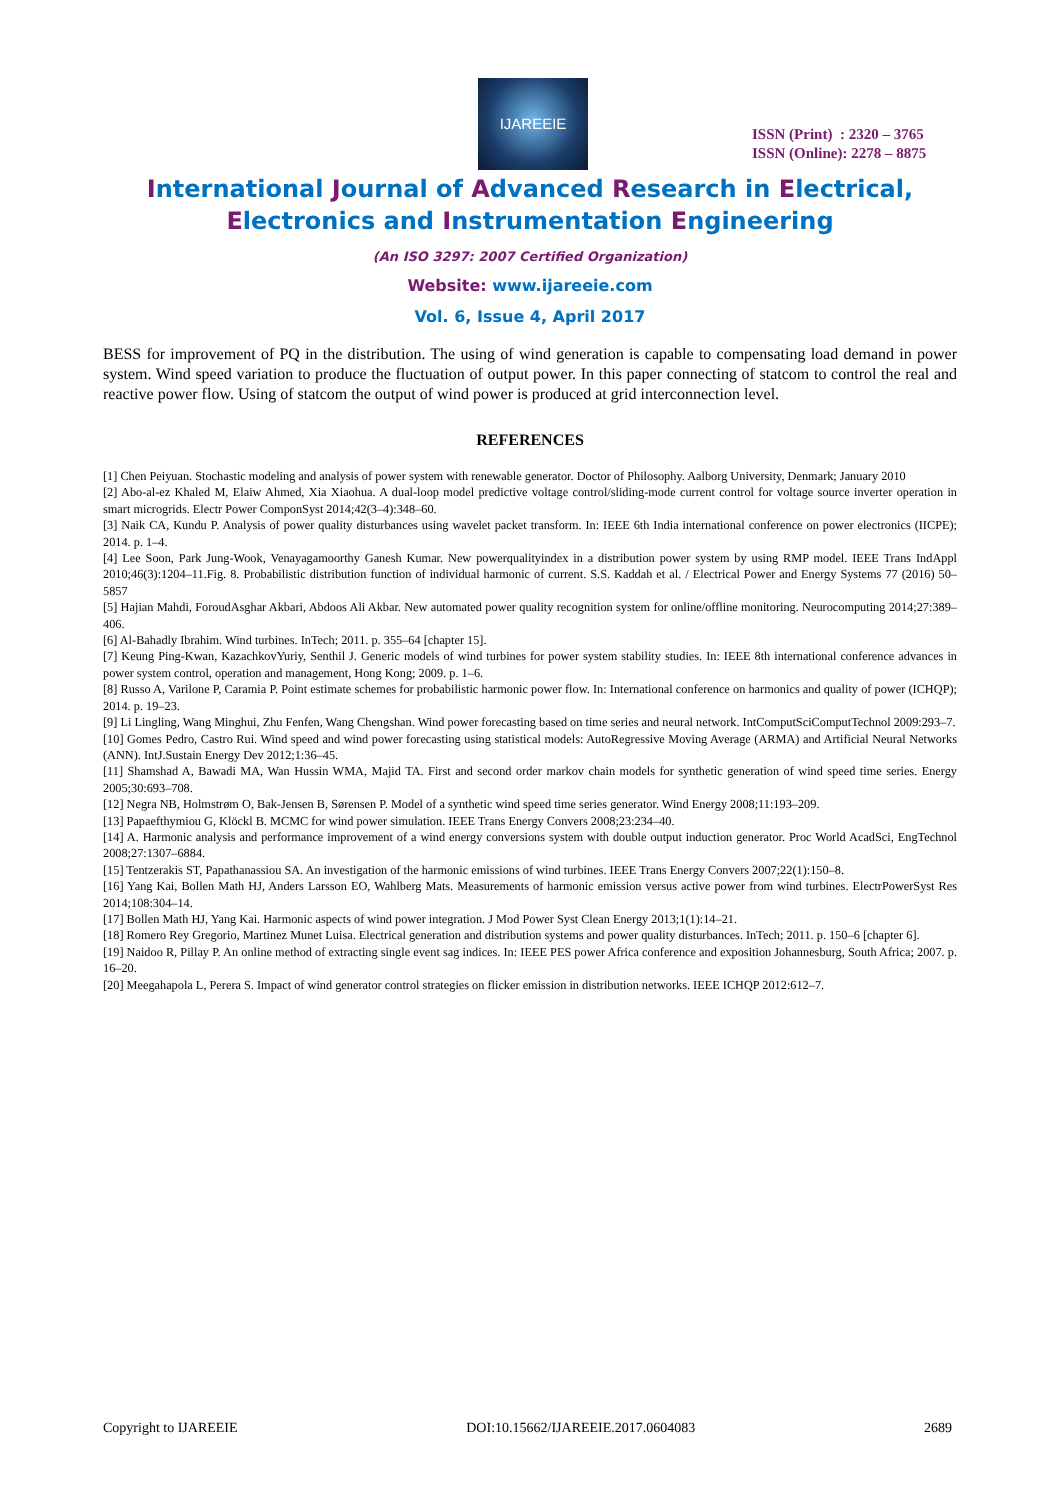IJAREEIE
ISSN (Print) : 2320 – 3765
ISSN (Online): 2278 – 8875
International Journal of Advanced Research in Electrical,
Electronics and Instrumentation Engineering
(An ISO 3297: 2007 Certified Organization)
Website: www.ijareeie.com
Vol. 6, Issue 4, April 2017
BESS for improvement of PQ in the distribution. The using of wind generation is capable to compensating load demand in power system. Wind speed variation to produce the fluctuation of output power. In this paper connecting of statcom to control the real and reactive power flow. Using of statcom the output of wind power is produced at grid interconnection level.
REFERENCES
[1] Chen Peiyuan. Stochastic modeling and analysis of power system with renewable generator. Doctor of Philosophy. Aalborg University, Denmark; January 2010
[2] Abo-al-ez Khaled M, Elaiw Ahmed, Xia Xiaohua. A dual-loop model predictive voltage control/sliding-mode current control for voltage source inverter operation in smart microgrids. Electr Power ComponSyst 2014;42(3–4):348–60.
[3] Naik CA, Kundu P. Analysis of power quality disturbances using wavelet packet transform. In: IEEE 6th India international conference on power electronics (IICPE); 2014. p. 1–4.
[4] Lee Soon, Park Jung-Wook, Venayagamoorthy Ganesh Kumar. New powerqualityindex in a distribution power system by using RMP model. IEEE Trans IndAppl 2010;46(3):1204–11.Fig. 8. Probabilistic distribution function of individual harmonic of current. S.S. Kaddah et al. / Electrical Power and Energy Systems 77 (2016) 50–5857
[5] Hajian Mahdi, ForoudAsghar Akbari, Abdoos Ali Akbar. New automated power quality recognition system for online/offline monitoring. Neurocomputing 2014;27:389–406.
[6] Al-Bahadly Ibrahim. Wind turbines. InTech; 2011. p. 355–64 [chapter 15].
[7] Keung Ping-Kwan, KazachkovYuriy, Senthil J. Generic models of wind turbines for power system stability studies. In: IEEE 8th international conference advances in power system control, operation and management, Hong Kong; 2009. p. 1–6.
[8] Russo A, Varilone P, Caramia P. Point estimate schemes for probabilistic harmonic power flow. In: International conference on harmonics and quality of power (ICHQP); 2014. p. 19–23.
[9] Li Lingling, Wang Minghui, Zhu Fenfen, Wang Chengshan. Wind power forecasting based on time series and neural network. IntComputSciComputTechnol 2009:293–7.
[10] Gomes Pedro, Castro Rui. Wind speed and wind power forecasting using statistical models: AutoRegressive Moving Average (ARMA) and Artificial Neural Networks (ANN). IntJ.Sustain Energy Dev 2012;1:36–45.
[11] Shamshad A, Bawadi MA, Wan Hussin WMA, Majid TA. First and second order markov chain models for synthetic generation of wind speed time series. Energy 2005;30:693–708.
[12] Negra NB, Holmstrøm O, Bak-Jensen B, Sørensen P. Model of a synthetic wind speed time series generator. Wind Energy 2008;11:193–209.
[13] Papaefthymiou G, Klöckl B. MCMC for wind power simulation. IEEE Trans Energy Convers 2008;23:234–40.
[14] A. Harmonic analysis and performance improvement of a wind energy conversions system with double output induction generator. Proc World AcadSci, EngTechnol 2008;27:1307–6884.
[15] Tentzerakis ST, Papathanassiou SA. An investigation of the harmonic emissions of wind turbines. IEEE Trans Energy Convers 2007;22(1):150–8.
[16] Yang Kai, Bollen Math HJ, Anders Larsson EO, Wahlberg Mats. Measurements of harmonic emission versus active power from wind turbines. ElectrPowerSyst Res 2014;108:304–14.
[17] Bollen Math HJ, Yang Kai. Harmonic aspects of wind power integration. J Mod Power Syst Clean Energy 2013;1(1):14–21.
[18] Romero Rey Gregorio, Martinez Munet Luisa. Electrical generation and distribution systems and power quality disturbances. InTech; 2011. p. 150–6 [chapter 6].
[19] Naidoo R, Pillay P. An online method of extracting single event sag indices. In: IEEE PES power Africa conference and exposition Johannesburg, South Africa; 2007. p. 16–20.
[20] Meegahapola L, Perera S. Impact of wind generator control strategies on flicker emission in distribution networks. IEEE ICHQP 2012:612–7.
Copyright to IJAREEIE DOI:10.15662/IJAREEIE.2017.0604083 2689